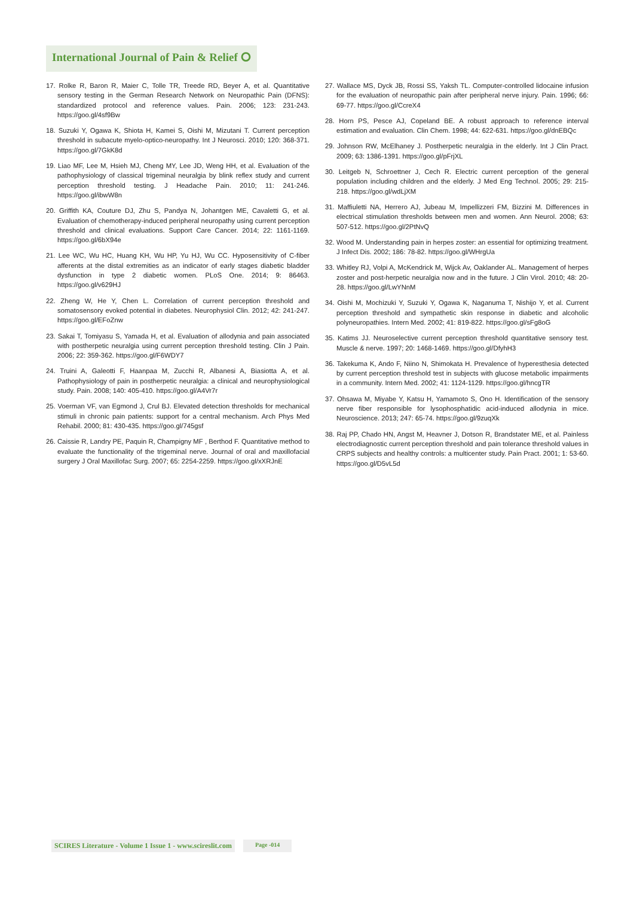International Journal of Pain & Relief ⭘
17. Rolke R, Baron R, Maier C, Tolle TR, Treede RD, Beyer A, et al. Quantitative sensory testing in the German Research Network on Neuropathic Pain (DFNS): standardized protocol and reference values. Pain. 2006; 123: 231-243. https://goo.gl/4sf9Bw
18. Suzuki Y, Ogawa K, Shiota H, Kamei S, Oishi M, Mizutani T. Current perception threshold in subacute myelo-optico-neuropathy. Int J Neurosci. 2010; 120: 368-371. https://goo.gl/7GkK8d
19. Liao MF, Lee M, Hsieh MJ, Cheng MY, Lee JD, Weng HH, et al. Evaluation of the pathophysiology of classical trigeminal neuralgia by blink reflex study and current perception threshold testing. J Headache Pain. 2010; 11: 241-246. https://goo.gl/ibwW8n
20. Griffith KA, Couture DJ, Zhu S, Pandya N, Johantgen ME, Cavaletti G, et al. Evaluation of chemotherapy-induced peripheral neuropathy using current perception threshold and clinical evaluations. Support Care Cancer. 2014; 22: 1161-1169. https://goo.gl/6bX94e
21. Lee WC, Wu HC, Huang KH, Wu HP, Yu HJ, Wu CC. Hyposensitivity of C-fiber afferents at the distal extremities as an indicator of early stages diabetic bladder dysfunction in type 2 diabetic women. PLoS One. 2014; 9: 86463. https://goo.gl/v629HJ
22. Zheng W, He Y, Chen L. Correlation of current perception threshold and somatosensory evoked potential in diabetes. Neurophysiol Clin. 2012; 42: 241-247. https://goo.gl/EFoZnw
23. Sakai T, Tomiyasu S, Yamada H, et al. Evaluation of allodynia and pain associated with postherpetic neuralgia using current perception threshold testing. Clin J Pain. 2006; 22: 359-362. https://goo.gl/F6WDY7
24. Truini A, Galeotti F, Haanpaa M, Zucchi R, Albanesi A, Biasiotta A, et al. Pathophysiology of pain in postherpetic neuralgia: a clinical and neurophysiological study. Pain. 2008; 140: 405-410. https://goo.gl/A4Vr7r
25. Voerman VF, van Egmond J, Crul BJ. Elevated detection thresholds for mechanical stimuli in chronic pain patients: support for a central mechanism. Arch Phys Med Rehabil. 2000; 81: 430-435. https://goo.gl/745gsf
26. Caissie R, Landry PE, Paquin R, Champigny MF , Berthod F. Quantitative method to evaluate the functionality of the trigeminal nerve. Journal of oral and maxillofacial surgery J Oral Maxillofac Surg. 2007; 65: 2254-2259. https://goo.gl/xXRJnE
27. Wallace MS, Dyck JB, Rossi SS, Yaksh TL. Computer-controlled lidocaine infusion for the evaluation of neuropathic pain after peripheral nerve injury. Pain. 1996; 66: 69-77. https://goo.gl/CcreX4
28. Horn PS, Pesce AJ, Copeland BE. A robust approach to reference interval estimation and evaluation. Clin Chem. 1998; 44: 622-631. https://goo.gl/dnEBQc
29. Johnson RW, McElhaney J. Postherpetic neuralgia in the elderly. Int J Clin Pract. 2009; 63: 1386-1391. https://goo.gl/pFrjXL
30. Leitgeb N, Schroettner J, Cech R. Electric current perception of the general population including children and the elderly. J Med Eng Technol. 2005; 29: 215-218. https://goo.gl/wdLjXM
31. Maffiuletti NA, Herrero AJ, Jubeau M, Impellizzeri FM, Bizzini M. Differences in electrical stimulation thresholds between men and women. Ann Neurol. 2008; 63: 507-512. https://goo.gl/2PtNvQ
32. Wood M. Understanding pain in herpes zoster: an essential for optimizing treatment. J Infect Dis. 2002; 186: 78-82. https://goo.gl/WHrgUa
33. Whitley RJ, Volpi A, McKendrick M, Wijck Av, Oaklander AL. Management of herpes zoster and post-herpetic neuralgia now and in the future. J Clin Virol. 2010; 48: 20-28. https://goo.gl/LwYNnM
34. Oishi M, Mochizuki Y, Suzuki Y, Ogawa K, Naganuma T, Nishijo Y, et al. Current perception threshold and sympathetic skin response in diabetic and alcoholic polyneuropathies. Intern Med. 2002; 41: 819-822. https://goo.gl/sFg8oG
35. Katims JJ. Neuroselective current perception threshold quantitative sensory test. Muscle & nerve. 1997; 20: 1468-1469. https://goo.gl/DfyhH3
36. Takekuma K, Ando F, Niino N, Shimokata H. Prevalence of hyperesthesia detected by current perception threshold test in subjects with glucose metabolic impairments in a community. Intern Med. 2002; 41: 1124-1129. https://goo.gl/hncgTR
37. Ohsawa M, Miyabe Y, Katsu H, Yamamoto S, Ono H. Identification of the sensory nerve fiber responsible for lysophosphatidic acid-induced allodynia in mice. Neuroscience. 2013; 247: 65-74. https://goo.gl/9zuqXk
38. Raj PP, Chado HN, Angst M, Heavner J, Dotson R, Brandstater ME, et al. Painless electrodiagnostic current perception threshold and pain tolerance threshold values in CRPS subjects and healthy controls: a multicenter study. Pain Pract. 2001; 1: 53-60. https://goo.gl/D5vL5d
SCIRES Literature - Volume 1 Issue 1 - www.scireslit.com Page -014